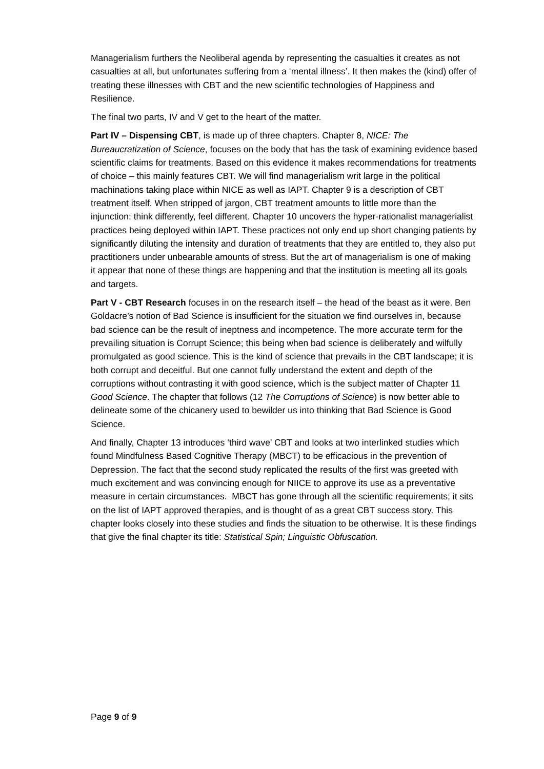Managerialism furthers the Neoliberal agenda by representing the casualties it creates as not casualties at all, but unfortunates suffering from a ‘mental illness’. It then makes the (kind) offer of treating these illnesses with CBT and the new scientific technologies of Happiness and Resilience.
The final two parts, IV and V get to the heart of the matter.
Part IV – Dispensing CBT, is made up of three chapters. Chapter 8, NICE: The Bureaucratization of Science, focuses on the body that has the task of examining evidence based scientific claims for treatments. Based on this evidence it makes recommendations for treatments of choice – this mainly features CBT. We will find managerialism writ large in the political machinations taking place within NICE as well as IAPT. Chapter 9 is a description of CBT treatment itself. When stripped of jargon, CBT treatment amounts to little more than the injunction: think differently, feel different. Chapter 10 uncovers the hyper-rationalist managerialist practices being deployed within IAPT. These practices not only end up short changing patients by significantly diluting the intensity and duration of treatments that they are entitled to, they also put practitioners under unbearable amounts of stress. But the art of managerialism is one of making it appear that none of these things are happening and that the institution is meeting all its goals and targets.
Part V - CBT Research focuses in on the research itself – the head of the beast as it were. Ben Goldacre’s notion of Bad Science is insufficient for the situation we find ourselves in, because bad science can be the result of ineptness and incompetence. The more accurate term for the prevailing situation is Corrupt Science; this being when bad science is deliberately and wilfully promulgated as good science. This is the kind of science that prevails in the CBT landscape; it is both corrupt and deceitful. But one cannot fully understand the extent and depth of the corruptions without contrasting it with good science, which is the subject matter of Chapter 11 Good Science. The chapter that follows (12 The Corruptions of Science) is now better able to delineate some of the chicanery used to bewilder us into thinking that Bad Science is Good Science.
And finally, Chapter 13 introduces ‘third wave’ CBT and looks at two interlinked studies which found Mindfulness Based Cognitive Therapy (MBCT) to be efficacious in the prevention of Depression. The fact that the second study replicated the results of the first was greeted with much excitement and was convincing enough for NIICE to approve its use as a preventative measure in certain circumstances. MBCT has gone through all the scientific requirements; it sits on the list of IAPT approved therapies, and is thought of as a great CBT success story. This chapter looks closely into these studies and finds the situation to be otherwise. It is these findings that give the final chapter its title: Statistical Spin; Linguistic Obfuscation.
Page 9 of 9